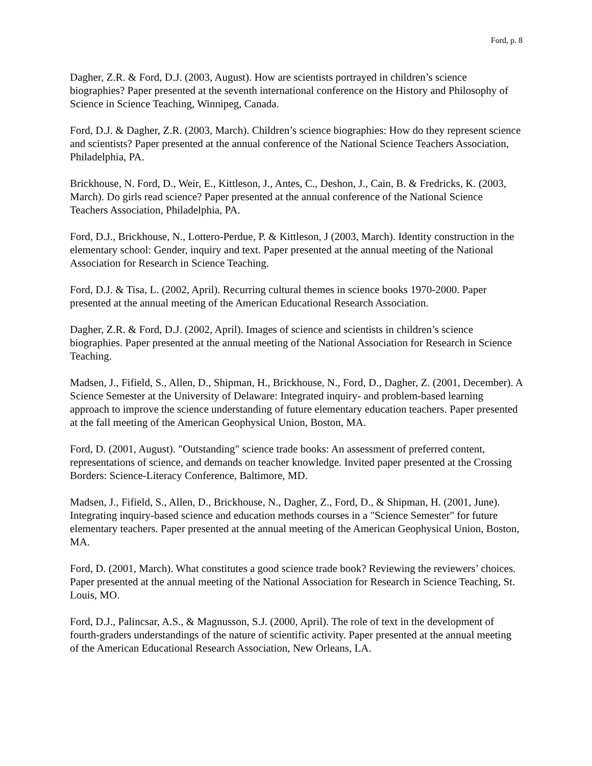Ford, p. 8
Dagher, Z.R. & Ford, D.J. (2003, August). How are scientists portrayed in children’s science biographies? Paper presented at the seventh international conference on the History and Philosophy of Science in Science Teaching, Winnipeg, Canada.
Ford, D.J. & Dagher, Z.R. (2003, March). Children’s science biographies: How do they represent science and scientists? Paper presented at the annual conference of the National Science Teachers Association, Philadelphia, PA.
Brickhouse, N. Ford, D., Weir, E., Kittleson, J., Antes, C., Deshon, J., Cain, B. & Fredricks, K. (2003, March). Do girls read science? Paper presented at the annual conference of the National Science Teachers Association, Philadelphia, PA.
Ford, D.J., Brickhouse, N., Lottero-Perdue, P. & Kittleson, J (2003, March). Identity construction in the elementary school: Gender, inquiry and text. Paper presented at the annual meeting of the National Association for Research in Science Teaching.
Ford, D.J. & Tisa, L. (2002, April). Recurring cultural themes in science books 1970-2000. Paper presented at the annual meeting of the American Educational Research Association.
Dagher, Z.R. & Ford, D.J. (2002, April). Images of science and scientists in children’s science biographies. Paper presented at the annual meeting of the National Association for Research in Science Teaching.
Madsen, J., Fifield, S., Allen, D., Shipman, H., Brickhouse, N., Ford, D., Dagher, Z. (2001, December). A Science Semester at the University of Delaware: Integrated inquiry- and problem-based learning approach to improve the science understanding of future elementary education teachers. Paper presented at the fall meeting of the American Geophysical Union, Boston, MA.
Ford, D. (2001, August). "Outstanding" science trade books: An assessment of preferred content, representations of science, and demands on teacher knowledge. Invited paper presented at the Crossing Borders: Science-Literacy Conference, Baltimore, MD.
Madsen, J., Fifield, S., Allen, D., Brickhouse, N., Dagher, Z., Ford, D., & Shipman, H. (2001, June). Integrating inquiry-based science and education methods courses in a "Science Semester" for future elementary teachers. Paper presented at the annual meeting of the American Geophysical Union, Boston, MA.
Ford, D. (2001, March). What constitutes a good science trade book? Reviewing the reviewers’ choices. Paper presented at the annual meeting of the National Association for Research in Science Teaching, St. Louis, MO.
Ford, D.J., Palincsar, A.S., & Magnusson, S.J. (2000, April). The role of text in the development of fourth-graders understandings of the nature of scientific activity. Paper presented at the annual meeting of the American Educational Research Association, New Orleans, LA.